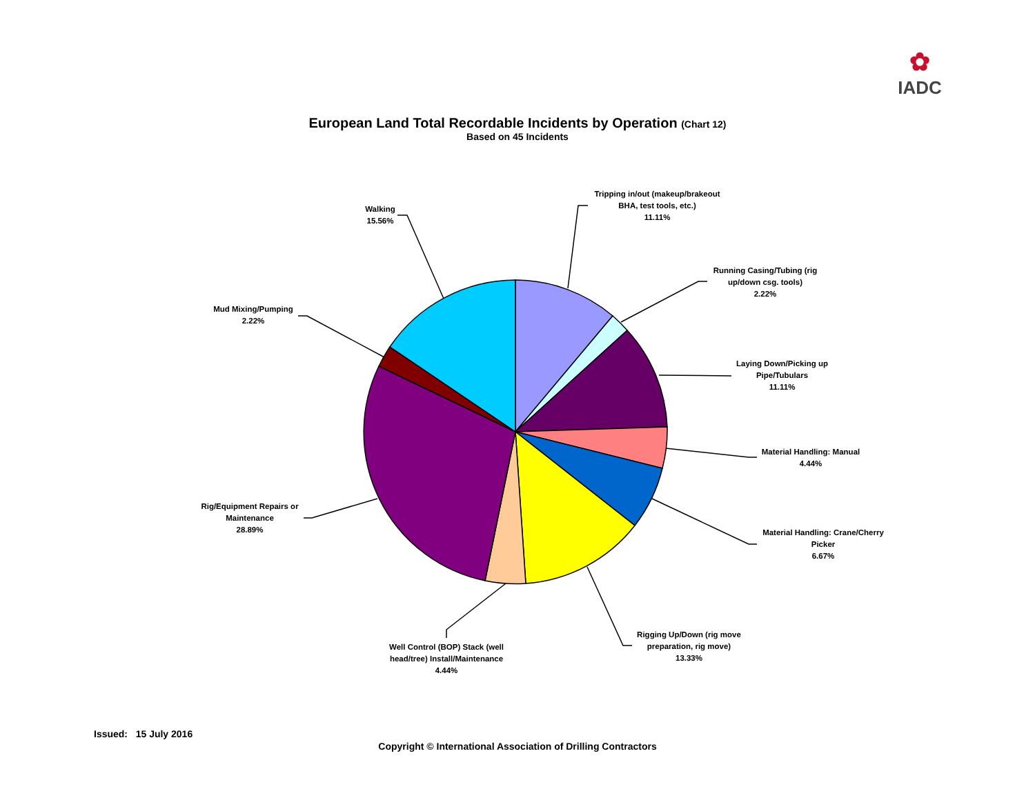✿
IADC
European Land Total Recordable Incidents by Operation (Chart 12)
Based on 45 Incidents
Tripping in/out (makeup/brakeout BHA, test tools, etc.)
11.11%
Running Casing/Tubing (rig up/down csg. tools)
2.22%
Laying Down/Picking up Pipe/Tubulars
11.11%
Material Handling: Manual
4.44%
Material Handling: Crane/Cherry Picker
6.67%
Rigging Up/Down (rig move preparation, rig move)
13.33%
Well Control (BOP) Stack (well head/tree) Install/Maintenance
4.44%
Rig/Equipment Repairs or Maintenance
28.89%
Mud Mixing/Pumping
2.22%
Walking
15.56%
Issued: 15 July 2016
Copyright © International Association of Drilling Contractors